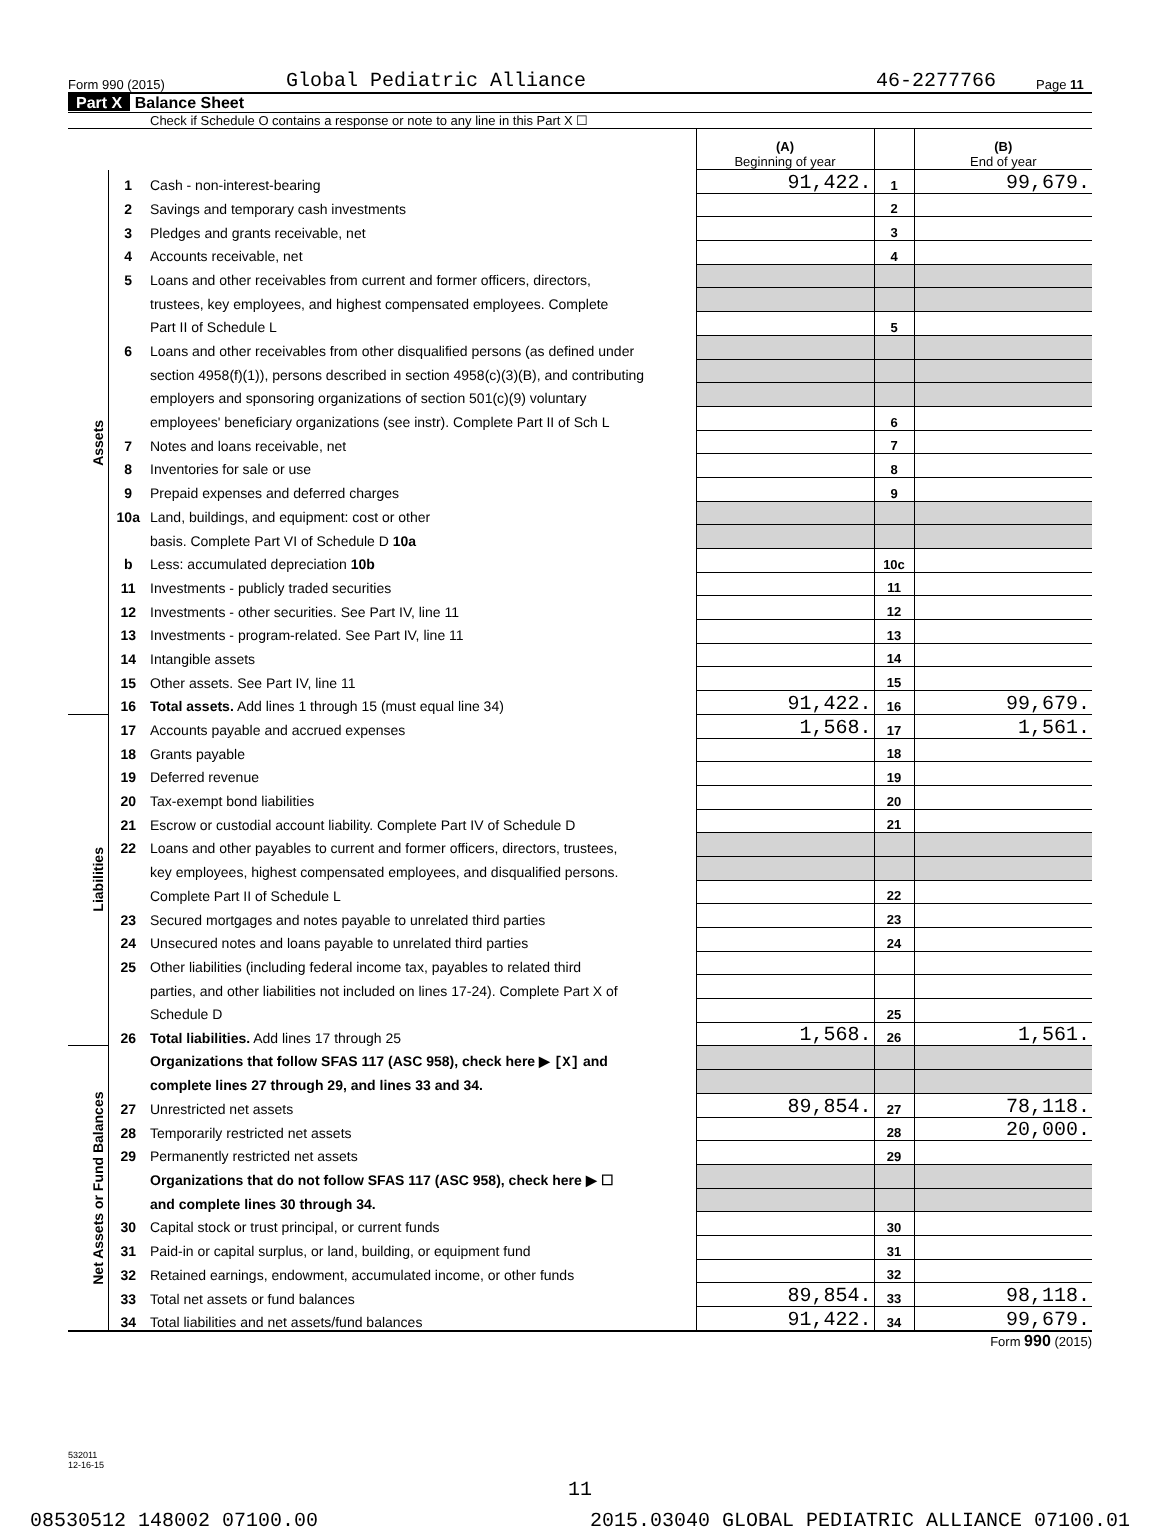Form 990 (2015) Global Pediatric Alliance 46-2277766 Page 11
Part X Balance Sheet
Check if Schedule O contains a response or note to any line in this Part X ☐
| | | | (A) Beginning of year | | (B) End of year |
| Assets | 1 | Cash - non-interest-bearing | 91,422. | 1 | 99,679. |
| | 2 | Savings and temporary cash investments | | 2 | |
| | 3 | Pledges and grants receivable, net | | 3 | |
| | 4 | Accounts receivable, net | | 4 | |
| | 5 | Loans and other receivables from current and former officers, directors, | | | |
| | | trustees, key employees, and highest compensated employees. Complete | | | |
| | | Part II of Schedule L | | 5 | |
| | 6 | Loans and other receivables from other disqualified persons (as defined under | | | |
| | | section 4958(f)(1)), persons described in section 4958(c)(3)(B), and contributing | | | |
| | | employers and sponsoring organizations of section 501(c)(9) voluntary | | | |
| | | employees' beneficiary organizations (see instr). Complete Part II of Sch L | | 6 | |
| | 7 | Notes and loans receivable, net | | 7 | |
| | 8 | Inventories for sale or use | | 8 | |
| | 9 | Prepaid expenses and deferred charges | | 9 | |
| | 10a | Land, buildings, and equipment: cost or other | | | |
| | | basis. Complete Part VI of Schedule D 10a | | | |
| | b | Less: accumulated depreciation 10b | | 10c | |
| | 11 | Investments - publicly traded securities | | 11 | |
| | 12 | Investments - other securities. See Part IV, line 11 | | 12 | |
| | 13 | Investments - program-related. See Part IV, line 11 | | 13 | |
| | 14 | Intangible assets | | 14 | |
| | 15 | Other assets. See Part IV, line 11 | | 15 | |
| | 16 | Total assets. Add lines 1 through 15 (must equal line 34) | 91,422. | 16 | 99,679. |
| Liabilities | 17 | Accounts payable and accrued expenses | 1,568. | 17 | 1,561. |
| | 18 | Grants payable | | 18 | |
| | 19 | Deferred revenue | | 19 | |
| | 20 | Tax-exempt bond liabilities | | 20 | |
| | 21 | Escrow or custodial account liability. Complete Part IV of Schedule D | | 21 | |
| | 22 | Loans and other payables to current and former officers, directors, trustees, | | | |
| | | key employees, highest compensated employees, and disqualified persons. | | | |
| | | Complete Part II of Schedule L | | 22 | |
| | 23 | Secured mortgages and notes payable to unrelated third parties | | 23 | |
| | 24 | Unsecured notes and loans payable to unrelated third parties | | 24 | |
| | 25 | Other liabilities (including federal income tax, payables to related third | | | |
| | | parties, and other liabilities not included on lines 17-24). Complete Part X of | | | |
| | | Schedule D | | 25 | |
| | 26 | Total liabilities. Add lines 17 through 25 | 1,568. | 26 | 1,561. |
| Net Assets or Fund Balances | | Organizations that follow SFAS 117 (ASC 958), check here ▶ [X] and | | | |
| | | complete lines 27 through 29, and lines 33 and 34. | | | |
| | 27 | Unrestricted net assets | 89,854. | 27 | 78,118. |
| | 28 | Temporarily restricted net assets | | 28 | 20,000. |
| | 29 | Permanently restricted net assets | | 29 | |
| | | Organizations that do not follow SFAS 117 (ASC 958), check here ▶ ☐ | | | |
| | | and complete lines 30 through 34. | | | |
| | 30 | Capital stock or trust principal, or current funds | | 30 | |
| | 31 | Paid-in or capital surplus, or land, building, or equipment fund | | 31 | |
| | 32 | Retained earnings, endowment, accumulated income, or other funds | | 32 | |
| | 33 | Total net assets or fund balances | 89,854. | 33 | 98,118. |
| | 34 | Total liabilities and net assets/fund balances | 91,422. | 34 | 99,679. |
Form 990 (2015)
532011
12-16-15
11
08530512 148002 07100.00 2015.03040 GLOBAL PEDIATRIC ALLIANCE 07100.01